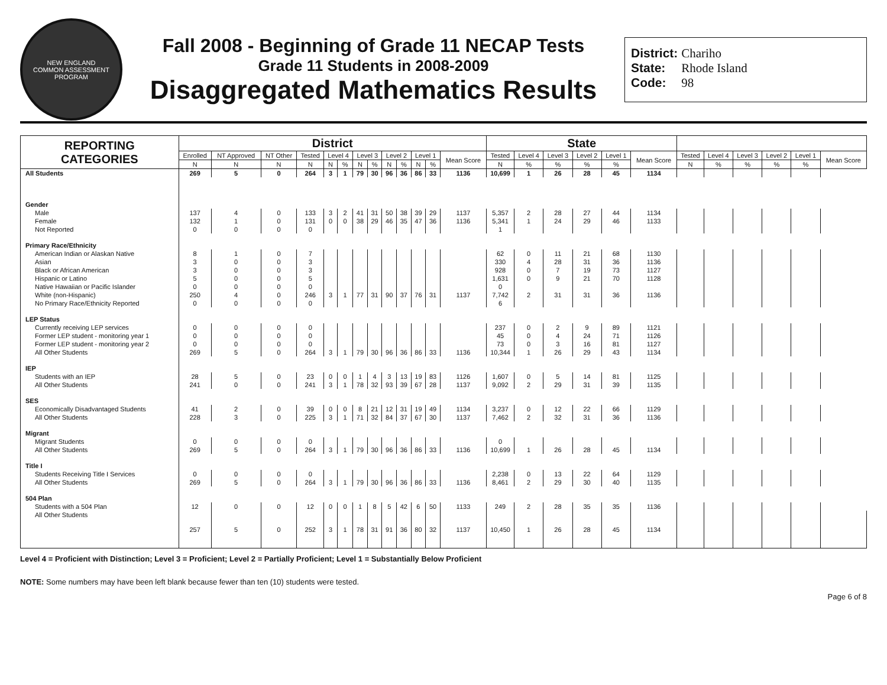NEW ENGLAND
COMMON ASSESSMENT PROGRAM
Fall 2008 - Beginning of Grade 11 NECAP Tests
Grade 11 Students in 2008-2009
Disaggregated Mathematics Results
District: Chariho
State: Rhode Island
Code: 98
| REPORTING CATEGORIES | District | | | | | | | | | | | | | State | | | | | | | | | | | |
| --- | --- | --- | --- | --- | --- | --- | --- | --- | --- | --- | --- | --- | --- | --- | --- | --- | --- | --- | --- | --- | --- | --- | --- | --- | --- |
| | Enrolled | NT Approved | NT Other | Tested | Level 4 | | Level 3 | | Level 2 | | Level 1 | | Mean Score | Tested | Level 4 | Level 3 | Level 2 | Level 1 | Mean Score | Tested | Level 4 | Level 3 | Level 2 | Level 1 | Mean Score |
| | N | N | N | N | N | % | N | % | N | % | N | % | | N | % | % | % | % | | N | % | % | % | % | |
| All Students | 269 | 5 | 0 | 264 | 3 | 1 | 79 | 30 | 96 | 36 | 86 | 33 | 1136 | 10,699 | 1 | 26 | 28 | 45 | 1134 | | | | | | |
| Gender | | | | | | | | | | | | | | | | | | | | | | | | | |
| Male | 137 | 4 | 0 | 133 | 3 | 2 | 41 | 31 | 50 | 38 | 39 | 29 | 1137 | 5,357 | 2 | 28 | 27 | 44 | 1134 | | | | | | |
| Female | 132 | 1 | 0 | 131 | 0 | 0 | 38 | 29 | 46 | 35 | 47 | 36 | 1136 | 5,341 | 1 | 24 | 29 | 46 | 1133 | | | | | | |
| Not Reported | 0 | 0 | 0 | 0 | | | | | | | | | | 1 | | | | | | | | | | | |
| Primary Race/Ethnicity | | | | | | | | | | | | | | | | | | | | | | | | | |
| American Indian or Alaskan Native | 8 | 1 | 0 | 7 | | | | | | | | | | 62 | 0 | 11 | 21 | 68 | 1130 | | | | | | |
| Asian | 3 | 0 | 0 | 3 | | | | | | | | | | 330 | 4 | 28 | 31 | 36 | 1136 | | | | | | |
| Black or African American | 3 | 0 | 0 | 3 | | | | | | | | | | 928 | 0 | 7 | 19 | 73 | 1127 | | | | | | |
| Hispanic or Latino | 5 | 0 | 0 | 5 | | | | | | | | | | 1,631 | 0 | 9 | 21 | 70 | 1128 | | | | | | |
| Native Hawaiian or Pacific Islander | 0 | 0 | 0 | 0 | | | | | | | | | | 0 | | | | | | | | | | | |
| White (non-Hispanic) | 250 | 4 | 0 | 246 | 3 | 1 | 77 | 31 | 90 | 37 | 76 | 31 | 1137 | 7,742 | 2 | 31 | 31 | 36 | 1136 | | | | | | |
| No Primary Race/Ethnicity Reported | 0 | 0 | 0 | 0 | | | | | | | | | | 6 | | | | | | | | | | | |
| LEP Status | | | | | | | | | | | | | | | | | | | | | | | | | |
| Currently receiving LEP services | 0 | 0 | 0 | 0 | | | | | | | | | | 237 | 0 | 2 | 9 | 89 | 1121 | | | | | | |
| Former LEP student - monitoring year 1 | 0 | 0 | 0 | 0 | | | | | | | | | | 45 | 0 | 4 | 24 | 71 | 1126 | | | | | | |
| Former LEP student - monitoring year 2 | 0 | 0 | 0 | 0 | | | | | | | | | | 73 | 0 | 3 | 16 | 81 | 1127 | | | | | | |
| All Other Students | 269 | 5 | 0 | 264 | 3 | 1 | 79 | 30 | 96 | 36 | 86 | 33 | 1136 | 10,344 | 1 | 26 | 29 | 43 | 1134 | | | | | | |
| IEP | | | | | | | | | | | | | | | | | | | | | | | | | |
| Students with an IEP | 28 | 5 | 0 | 23 | 0 | 0 | 1 | 4 | 3 | 13 | 19 | 83 | 1126 | 1,607 | 0 | 5 | 14 | 81 | 1125 | | | | | | |
| All Other Students | 241 | 0 | 0 | 241 | 3 | 1 | 78 | 32 | 93 | 39 | 67 | 28 | 1137 | 9,092 | 2 | 29 | 31 | 39 | 1135 | | | | | | |
| SES | | | | | | | | | | | | | | | | | | | | | | | | | |
| Economically Disadvantaged Students | 41 | 2 | 0 | 39 | 0 | 0 | 8 | 21 | 12 | 31 | 19 | 49 | 1134 | 3,237 | 0 | 12 | 22 | 66 | 1129 | | | | | | |
| All Other Students | 228 | 3 | 0 | 225 | 3 | 1 | 71 | 32 | 84 | 37 | 67 | 30 | 1137 | 7,462 | 2 | 32 | 31 | 36 | 1136 | | | | | | |
| Migrant | | | | | | | | | | | | | | | | | | | | | | | | | |
| Migrant Students | 0 | 0 | 0 | 0 | | | | | | | | | | 0 | | | | | | | | | | | |
| All Other Students | 269 | 5 | 0 | 264 | 3 | 1 | 79 | 30 | 96 | 36 | 86 | 33 | 1136 | 10,699 | 1 | 26 | 28 | 45 | 1134 | | | | | | |
| Title I | | | | | | | | | | | | | | | | | | | | | | | | | |
| Students Receiving Title I Services | 0 | 0 | 0 | 0 | | | | | | | | | | 2,238 | 0 | 13 | 22 | 64 | 1129 | | | | | | |
| All Other Students | 269 | 5 | 0 | 264 | 3 | 1 | 79 | 30 | 96 | 36 | 86 | 33 | 1136 | 8,461 | 2 | 29 | 30 | 40 | 1135 | | | | | | |
| 504 Plan | | | | | | | | | | | | | | | | | | | | | | | | | |
| Students with a 504 Plan | 12 | 0 | 0 | 12 | 0 | 0 | 1 | 8 | 5 | 42 | 6 | 50 | 1133 | 249 | 2 | 28 | 35 | 35 | 1136 | | | | | | |
| All Other Students | 257 | 5 | 0 | 252 | 3 | 1 | 78 | 31 | 91 | 36 | 80 | 32 | 1137 | 10,450 | 1 | 26 | 28 | 45 | 1134 | | | | | | |
Level 4 = Proficient with Distinction; Level 3 = Proficient; Level 2 = Partially Proficient; Level 1 = Substantially Below Proficient
NOTE: Some numbers may have been left blank because fewer than ten (10) students were tested.
Page 6 of 8